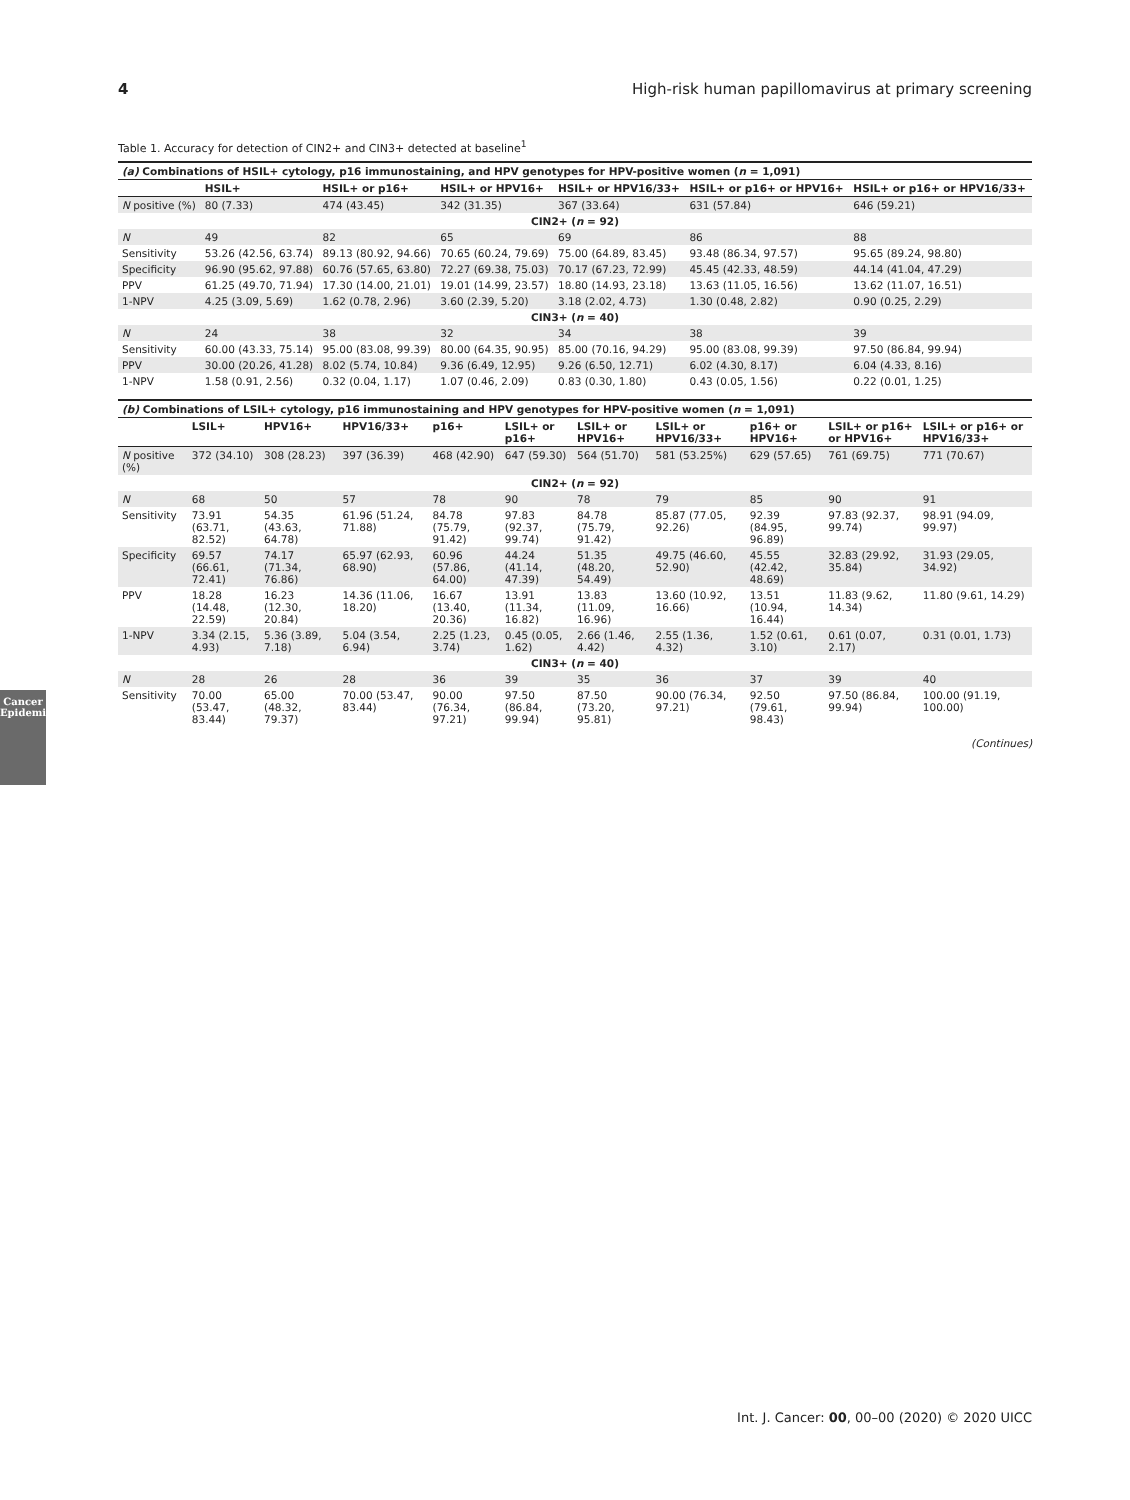4 High-risk human papillomavirus at primary screening
Cancer Epidemiology
Table 1. Accuracy for detection of CIN2+ and CIN3+ detected at baseline<sup>1</sup>
| (a) Combinations of HSIL+ cytology, p16 immunostaining, and HPV genotypes for HPV-positive women ( n = 1,091) | | | | | | |
| --- | --- | --- | --- | --- | --- | --- |
| | HSIL+ | HSIL+ or p16+ | HSIL+ or HPV16+ | HSIL+ or HPV16/33+ | HSIL+ or p16+ or HPV16+ | HSIL+ or p16+ or HPV16/33+ |
| N positive (%) | 80 (7.33) | 474 (43.45) | 342 (31.35) | 367 (33.64) | 631 (57.84) | 646 (59.21) |
| CIN2+ ( n = 92) | | | | | | |
| N | 49 | 82 | 65 | 69 | 86 | 88 |
| Sensitivity | 53.26 (42.56, 63.74) | 89.13 (80.92, 94.66) | 70.65 (60.24, 79.69) | 75.00 (64.89, 83.45) | 93.48 (86.34, 97.57) | 95.65 (89.24, 98.80) |
| Specificity | 96.90 (95.62, 97.88) | 60.76 (57.65, 63.80) | 72.27 (69.38, 75.03) | 70.17 (67.23, 72.99) | 45.45 (42.33, 48.59) | 44.14 (41.04, 47.29) |
| PPV | 61.25 (49.70, 71.94) | 17.30 (14.00, 21.01) | 19.01 (14.99, 23.57) | 18.80 (14.93, 23.18) | 13.63 (11.05, 16.56) | 13.62 (11.07, 16.51) |
| 1-NPV | 4.25 (3.09, 5.69) | 1.62 (0.78, 2.96) | 3.60 (2.39, 5.20) | 3.18 (2.02, 4.73) | 1.30 (0.48, 2.82) | 0.90 (0.25, 2.29) |
| CIN3+ ( n = 40) | | | | | | |
| N | 24 | 38 | 32 | 34 | 38 | 39 |
| Sensitivity | 60.00 (43.33, 75.14) | 95.00 (83.08, 99.39) | 80.00 (64.35, 90.95) | 85.00 (70.16, 94.29) | 95.00 (83.08, 99.39) | 97.50 (86.84, 99.94) |
| PPV | 30.00 (20.26, 41.28) | 8.02 (5.74, 10.84) | 9.36 (6.49, 12.95) | 9.26 (6.50, 12.71) | 6.02 (4.30, 8.17) | 6.04 (4.33, 8.16) |
| 1-NPV | 1.58 (0.91, 2.56) | 0.32 (0.04, 1.17) | 1.07 (0.46, 2.09) | 0.83 (0.30, 1.80) | 0.43 (0.05, 1.56) | 0.22 (0.01, 1.25) |
| (b) Combinations of LSIL+ cytology, p16 immunostaining and HPV genotypes for HPV-positive women ( n = 1,091) | | | | | | | | | | |
| --- | --- | --- | --- | --- | --- | --- | --- | --- | --- | --- |
| | LSIL+ | HPV16+ | HPV16/33+ | p16+ | LSIL+ or p16+ | LSIL+ or HPV16+ | LSIL+ or HPV16/33+ | p16+ or HPV16+ | LSIL+ or p16+ or HPV16+ | LSIL+ or p16+ or HPV16/33+ |
| N positive (%) | 372 (34.10) | 308 (28.23) | 397 (36.39) | 468 (42.90) | 647 (59.30) | 564 (51.70) | 581 (53.25%) | 629 (57.65) | 761 (69.75) | 771 (70.67) |
| CIN2+ ( n = 92) | | | | | | | | | | |
| N | 68 | 50 | 57 | 78 | 90 | 78 | 79 | 85 | 90 | 91 |
| Sensitivity | 73.91 (63.71, 82.52) | 54.35 (43.63, 64.78) | 61.96 (51.24, 71.88) | 84.78 (75.79, 91.42) | 97.83 (92.37, 99.74) | 84.78 (75.79, 91.42) | 85.87 (77.05, 92.26) | 92.39 (84.95, 96.89) | 97.83 (92.37, 99.74) | 98.91 (94.09, 99.97) |
| Specificity | 69.57 (66.61, 72.41) | 74.17 (71.34, 76.86) | 65.97 (62.93, 68.90) | 60.96 (57.86, 64.00) | 44.24 (41.14, 47.39) | 51.35 (48.20, 54.49) | 49.75 (46.60, 52.90) | 45.55 (42.42, 48.69) | 32.83 (29.92, 35.84) | 31.93 (29.05, 34.92) |
| PPV | 18.28 (14.48, 22.59) | 16.23 (12.30, 20.84) | 14.36 (11.06, 18.20) | 16.67 (13.40, 20.36) | 13.91 (11.34, 16.82) | 13.83 (11.09, 16.96) | 13.60 (10.92, 16.66) | 13.51 (10.94, 16.44) | 11.83 (9.62, 14.34) | 11.80 (9.61, 14.29) |
| 1-NPV | 3.34 (2.15, 4.93) | 5.36 (3.89, 7.18) | 5.04 (3.54, 6.94) | 2.25 (1.23, 3.74) | 0.45 (0.05, 1.62) | 2.66 (1.46, 4.42) | 2.55 (1.36, 4.32) | 1.52 (0.61, 3.10) | 0.61 (0.07, 2.17) | 0.31 (0.01, 1.73) |
| CIN3+ ( n = 40) | | | | | | | | | | |
| N | 28 | 26 | 28 | 36 | 39 | 35 | 36 | 37 | 39 | 40 |
| Sensitivity | 70.00 (53.47, 83.44) | 65.00 (48.32, 79.37) | 70.00 (53.47, 83.44) | 90.00 (76.34, 97.21) | 97.50 (86.84, 99.94) | 87.50 (73.20, 95.81) | 90.00 (76.34, 97.21) | 92.50 (79.61, 98.43) | 97.50 (86.84, 99.94) | 100.00 (91.19, 100.00) |
(Continues)
Int. J. Cancer: 00, 00–00 (2020) © 2020 UICC